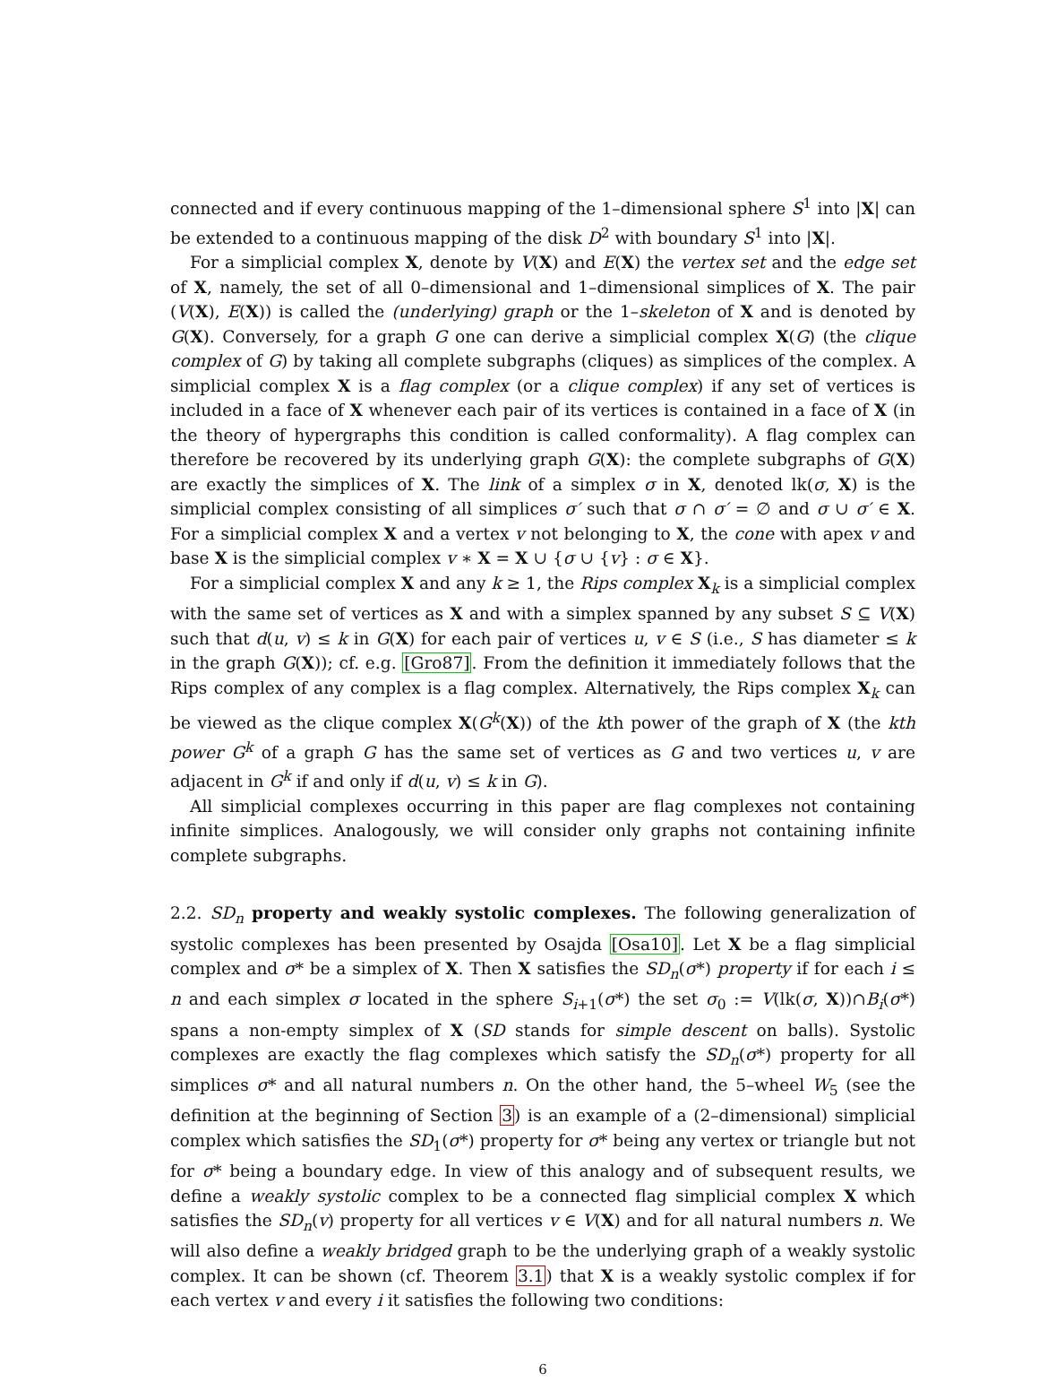connected and if every continuous mapping of the 1–dimensional sphere S<sup>1</sup> into |X| can be extended to a continuous mapping of the disk D<sup>2</sup> with boundary S<sup>1</sup> into |X|.
For a simplicial complex X, denote by V(X) and E(X) the vertex set and the edge set of X, namely, the set of all 0–dimensional and 1–dimensional simplices of X. The pair (V(X), E(X)) is called the (underlying) graph or the 1–skeleton of X and is denoted by G(X). Conversely, for a graph G one can derive a simplicial complex X(G) (the clique complex of G) by taking all complete subgraphs (cliques) as simplices of the complex. A simplicial complex X is a flag complex (or a clique complex) if any set of vertices is included in a face of X whenever each pair of its vertices is contained in a face of X (in the theory of hypergraphs this condition is called conformality). A flag complex can therefore be recovered by its underlying graph G(X): the complete subgraphs of G(X) are exactly the simplices of X. The link of a simplex σ in X, denoted lk(σ, X) is the simplicial complex consisting of all simplices σ′ such that σ ∩ σ′ = ∅ and σ ∪ σ′ ∈ X. For a simplicial complex X and a vertex v not belonging to X, the cone with apex v and base X is the simplicial complex v ∗ X = X ∪ {σ ∪ {v} : σ ∈ X}.
For a simplicial complex X and any k ≥ 1, the Rips complex X<sub>k</sub> is a simplicial complex with the same set of vertices as X and with a simplex spanned by any subset S ⊆ V(X) such that d(u, v) ≤ k in G(X) for each pair of vertices u, v ∈ S (i.e., S has diameter ≤ k in the graph G(X)); cf. e.g. [Gro87]. From the definition it immediately follows that the Rips complex of any complex is a flag complex. Alternatively, the Rips complex X<sub>k</sub> can be viewed as the clique complex X(G<sup>k</sup>(X)) of the kth power of the graph of X (the kth power G<sup>k</sup> of a graph G has the same set of vertices as G and two vertices u, v are adjacent in G<sup>k</sup> if and only if d(u, v) ≤ k in G).
All simplicial complexes occurring in this paper are flag complexes not containing infinite simplices. Analogously, we will consider only graphs not containing infinite complete subgraphs.
2.2. SD<sub>n</sub> property and weakly systolic complexes. The following generalization of systolic complexes has been presented by Osajda [Osa10]. Let X be a flag simplicial complex and σ* be a simplex of X. Then X satisfies the SD<sub>n</sub>(σ*) property if for each i ≤ n and each simplex σ located in the sphere S<sub>i+1</sub>(σ*) the set σ<sub>0</sub> := V(lk(σ, X))∩B<sub>i</sub>(σ*) spans a non-empty simplex of X (SD stands for simple descent on balls). Systolic complexes are exactly the flag complexes which satisfy the SD<sub>n</sub>(σ*) property for all simplices σ* and all natural numbers n. On the other hand, the 5–wheel W<sub>5</sub> (see the definition at the beginning of Section 3) is an example of a (2–dimensional) simplicial complex which satisfies the SD<sub>1</sub>(σ*) property for σ* being any vertex or triangle but not for σ* being a boundary edge. In view of this analogy and of subsequent results, we define a weakly systolic complex to be a connected flag simplicial complex X which satisfies the SD<sub>n</sub>(v) property for all vertices v ∈ V(X) and for all natural numbers n. We will also define a weakly bridged graph to be the underlying graph of a weakly systolic complex. It can be shown (cf. Theorem 3.1) that X is a weakly systolic complex if for each vertex v and every i it satisfies the following two conditions:
6